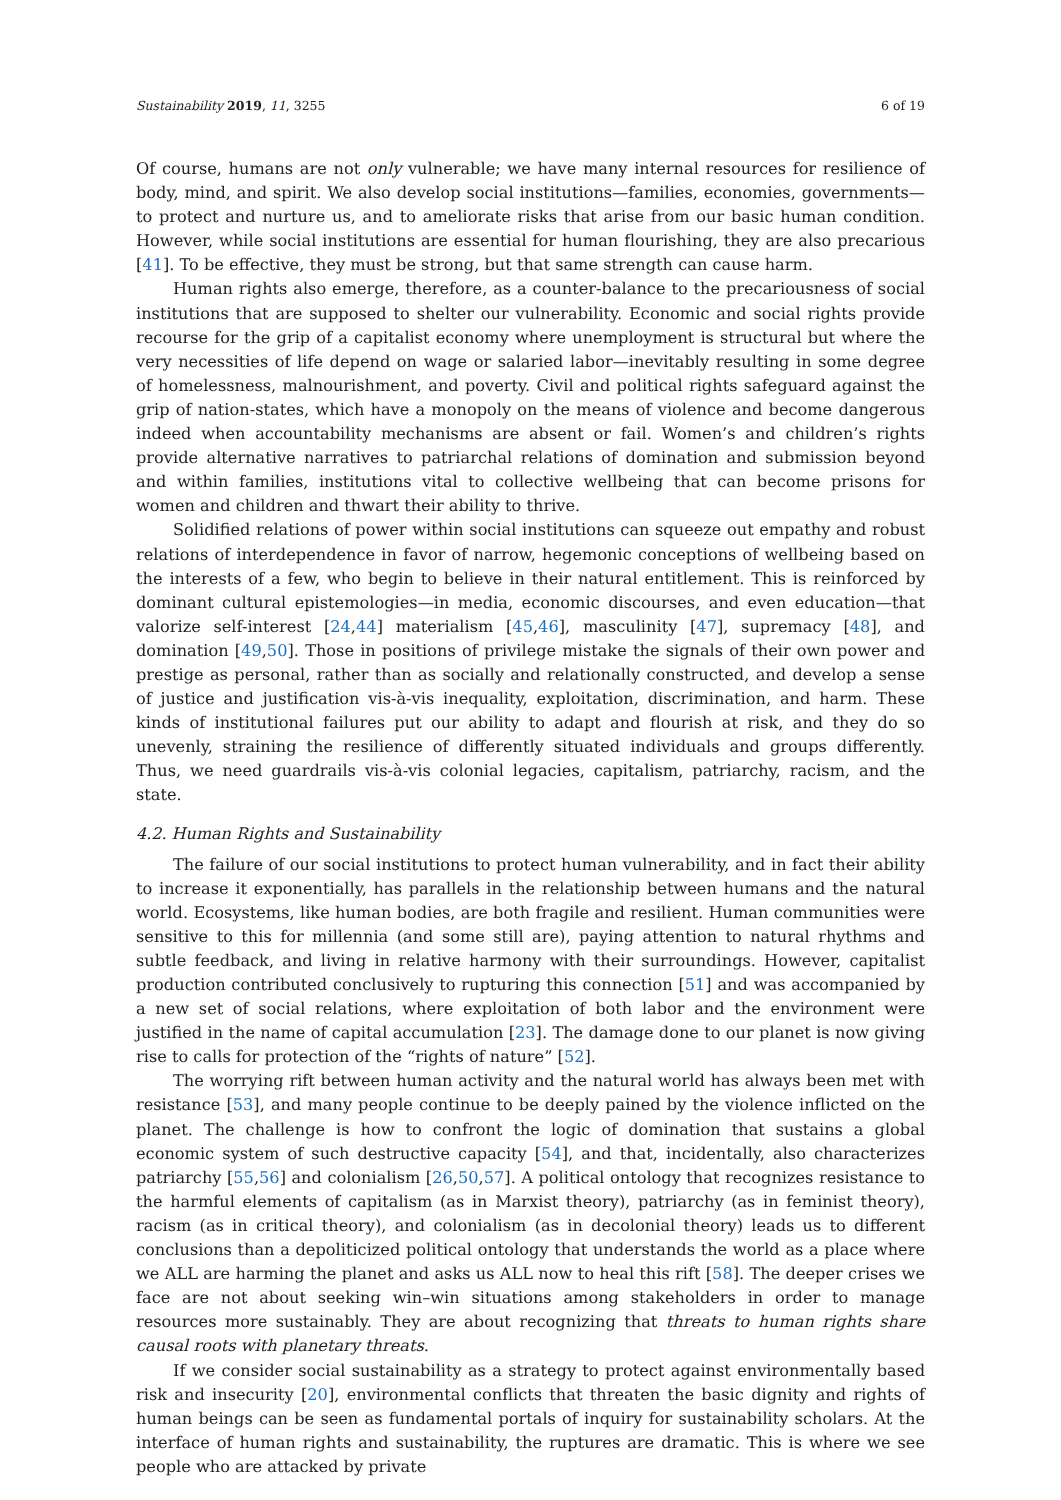Sustainability 2019, 11, 3255 6 of 19
Of course, humans are not only vulnerable; we have many internal resources for resilience of body, mind, and spirit. We also develop social institutions—families, economies, governments—to protect and nurture us, and to ameliorate risks that arise from our basic human condition. However, while social institutions are essential for human flourishing, they are also precarious [41]. To be effective, they must be strong, but that same strength can cause harm.
Human rights also emerge, therefore, as a counter-balance to the precariousness of social institutions that are supposed to shelter our vulnerability. Economic and social rights provide recourse for the grip of a capitalist economy where unemployment is structural but where the very necessities of life depend on wage or salaried labor—inevitably resulting in some degree of homelessness, malnourishment, and poverty. Civil and political rights safeguard against the grip of nation-states, which have a monopoly on the means of violence and become dangerous indeed when accountability mechanisms are absent or fail. Women’s and children’s rights provide alternative narratives to patriarchal relations of domination and submission beyond and within families, institutions vital to collective wellbeing that can become prisons for women and children and thwart their ability to thrive.
Solidified relations of power within social institutions can squeeze out empathy and robust relations of interdependence in favor of narrow, hegemonic conceptions of wellbeing based on the interests of a few, who begin to believe in their natural entitlement. This is reinforced by dominant cultural epistemologies—in media, economic discourses, and even education—that valorize self-interest [24,44] materialism [45,46], masculinity [47], supremacy [48], and domination [49,50]. Those in positions of privilege mistake the signals of their own power and prestige as personal, rather than as socially and relationally constructed, and develop a sense of justice and justification vis-à-vis inequality, exploitation, discrimination, and harm. These kinds of institutional failures put our ability to adapt and flourish at risk, and they do so unevenly, straining the resilience of differently situated individuals and groups differently. Thus, we need guardrails vis-à-vis colonial legacies, capitalism, patriarchy, racism, and the state.
4.2. Human Rights and Sustainability
The failure of our social institutions to protect human vulnerability, and in fact their ability to increase it exponentially, has parallels in the relationship between humans and the natural world. Ecosystems, like human bodies, are both fragile and resilient. Human communities were sensitive to this for millennia (and some still are), paying attention to natural rhythms and subtle feedback, and living in relative harmony with their surroundings. However, capitalist production contributed conclusively to rupturing this connection [51] and was accompanied by a new set of social relations, where exploitation of both labor and the environment were justified in the name of capital accumulation [23]. The damage done to our planet is now giving rise to calls for protection of the “rights of nature” [52].
The worrying rift between human activity and the natural world has always been met with resistance [53], and many people continue to be deeply pained by the violence inflicted on the planet. The challenge is how to confront the logic of domination that sustains a global economic system of such destructive capacity [54], and that, incidentally, also characterizes patriarchy [55,56] and colonialism [26,50,57]. A political ontology that recognizes resistance to the harmful elements of capitalism (as in Marxist theory), patriarchy (as in feminist theory), racism (as in critical theory), and colonialism (as in decolonial theory) leads us to different conclusions than a depoliticized political ontology that understands the world as a place where we ALL are harming the planet and asks us ALL now to heal this rift [58]. The deeper crises we face are not about seeking win–win situations among stakeholders in order to manage resources more sustainably. They are about recognizing that threats to human rights share causal roots with planetary threats.
If we consider social sustainability as a strategy to protect against environmentally based risk and insecurity [20], environmental conflicts that threaten the basic dignity and rights of human beings can be seen as fundamental portals of inquiry for sustainability scholars. At the interface of human rights and sustainability, the ruptures are dramatic. This is where we see people who are attacked by private